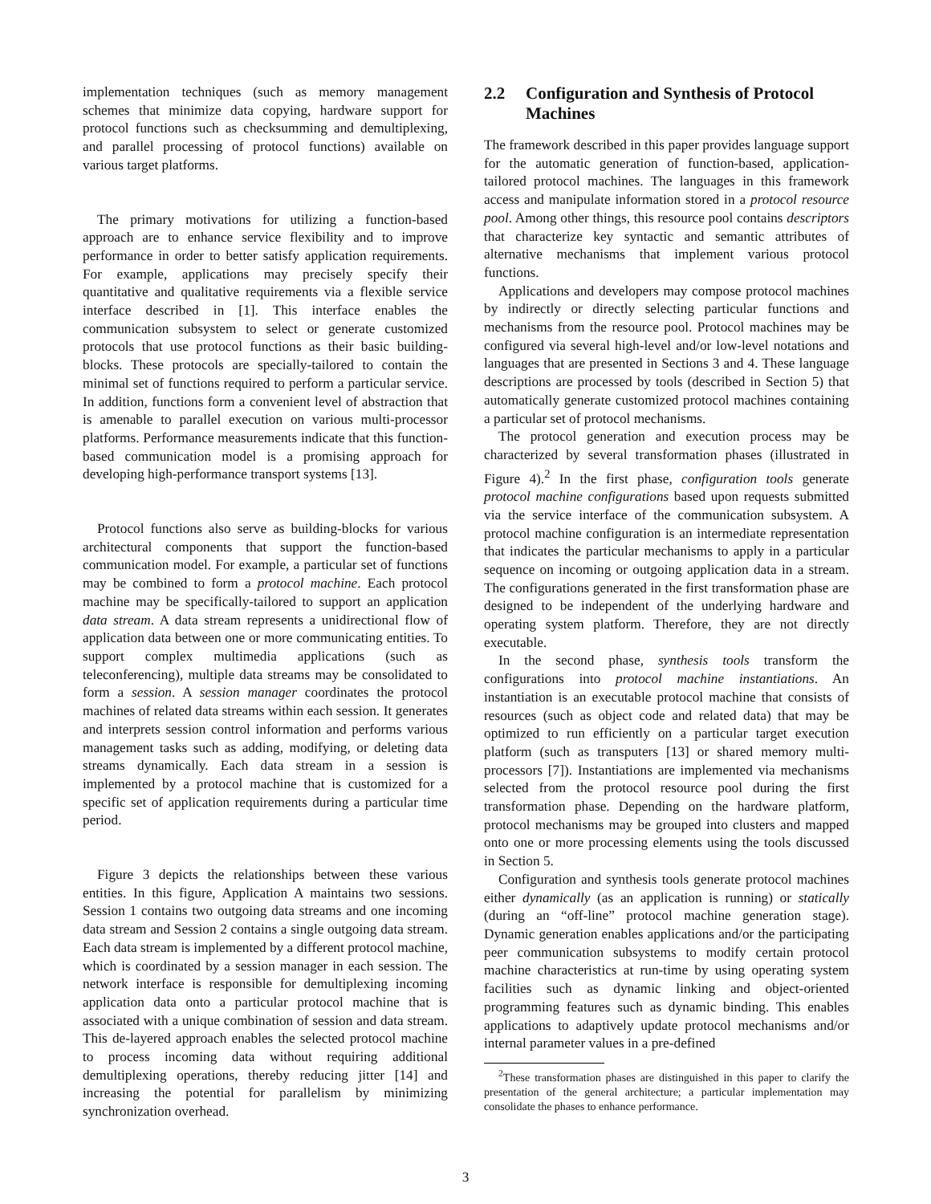implementation techniques (such as memory management schemes that minimize data copying, hardware support for protocol functions such as checksumming and demultiplexing, and parallel processing of protocol functions) available on various target platforms.
The primary motivations for utilizing a function-based approach are to enhance service flexibility and to improve performance in order to better satisfy application requirements. For example, applications may precisely specify their quantitative and qualitative requirements via a flexible service interface described in [1]. This interface enables the communication subsystem to select or generate customized protocols that use protocol functions as their basic building-blocks. These protocols are specially-tailored to contain the minimal set of functions required to perform a particular service. In addition, functions form a convenient level of abstraction that is amenable to parallel execution on various multi-processor platforms. Performance measurements indicate that this function-based communication model is a promising approach for developing high-performance transport systems [13].
Protocol functions also serve as building-blocks for various architectural components that support the function-based communication model. For example, a particular set of functions may be combined to form a protocol machine. Each protocol machine may be specifically-tailored to support an application data stream. A data stream represents a unidirectional flow of application data between one or more communicating entities. To support complex multimedia applications (such as teleconferencing), multiple data streams may be consolidated to form a session. A session manager coordinates the protocol machines of related data streams within each session. It generates and interprets session control information and performs various management tasks such as adding, modifying, or deleting data streams dynamically. Each data stream in a session is implemented by a protocol machine that is customized for a specific set of application requirements during a particular time period.
Figure 3 depicts the relationships between these various entities. In this figure, Application A maintains two sessions. Session 1 contains two outgoing data streams and one incoming data stream and Session 2 contains a single outgoing data stream. Each data stream is implemented by a different protocol machine, which is coordinated by a session manager in each session. The network interface is responsible for demultiplexing incoming application data onto a particular protocol machine that is associated with a unique combination of session and data stream. This de-layered approach enables the selected protocol machine to process incoming data without requiring additional demultiplexing operations, thereby reducing jitter [14] and increasing the potential for parallelism by minimizing synchronization overhead.
2.2 Configuration and Synthesis of Protocol Machines
The framework described in this paper provides language support for the automatic generation of function-based, application-tailored protocol machines. The languages in this framework access and manipulate information stored in a protocol resource pool. Among other things, this resource pool contains descriptors that characterize key syntactic and semantic attributes of alternative mechanisms that implement various protocol functions.
Applications and developers may compose protocol machines by indirectly or directly selecting particular functions and mechanisms from the resource pool. Protocol machines may be configured via several high-level and/or low-level notations and languages that are presented in Sections 3 and 4. These language descriptions are processed by tools (described in Section 5) that automatically generate customized protocol machines containing a particular set of protocol mechanisms.
The protocol generation and execution process may be characterized by several transformation phases (illustrated in Figure 4).<sup>2</sup> In the first phase, configuration tools generate protocol machine configurations based upon requests submitted via the service interface of the communication subsystem. A protocol machine configuration is an intermediate representation that indicates the particular mechanisms to apply in a particular sequence on incoming or outgoing application data in a stream. The configurations generated in the first transformation phase are designed to be independent of the underlying hardware and operating system platform. Therefore, they are not directly executable.
In the second phase, synthesis tools transform the configurations into protocol machine instantiations. An instantiation is an executable protocol machine that consists of resources (such as object code and related data) that may be optimized to run efficiently on a particular target execution platform (such as transputers [13] or shared memory multi-processors [7]). Instantiations are implemented via mechanisms selected from the protocol resource pool during the first transformation phase. Depending on the hardware platform, protocol mechanisms may be grouped into clusters and mapped onto one or more processing elements using the tools discussed in Section 5.
Configuration and synthesis tools generate protocol machines either dynamically (as an application is running) or statically (during an “off-line” protocol machine generation stage). Dynamic generation enables applications and/or the participating peer communication subsystems to modify certain protocol machine characteristics at run-time by using operating system facilities such as dynamic linking and object-oriented programming features such as dynamic binding. This enables applications to adaptively update protocol mechanisms and/or internal parameter values in a pre-defined
<sup>2</sup> These transformation phases are distinguished in this paper to clarify the presentation of the general architecture; a particular implementation may consolidate the phases to enhance performance.
3